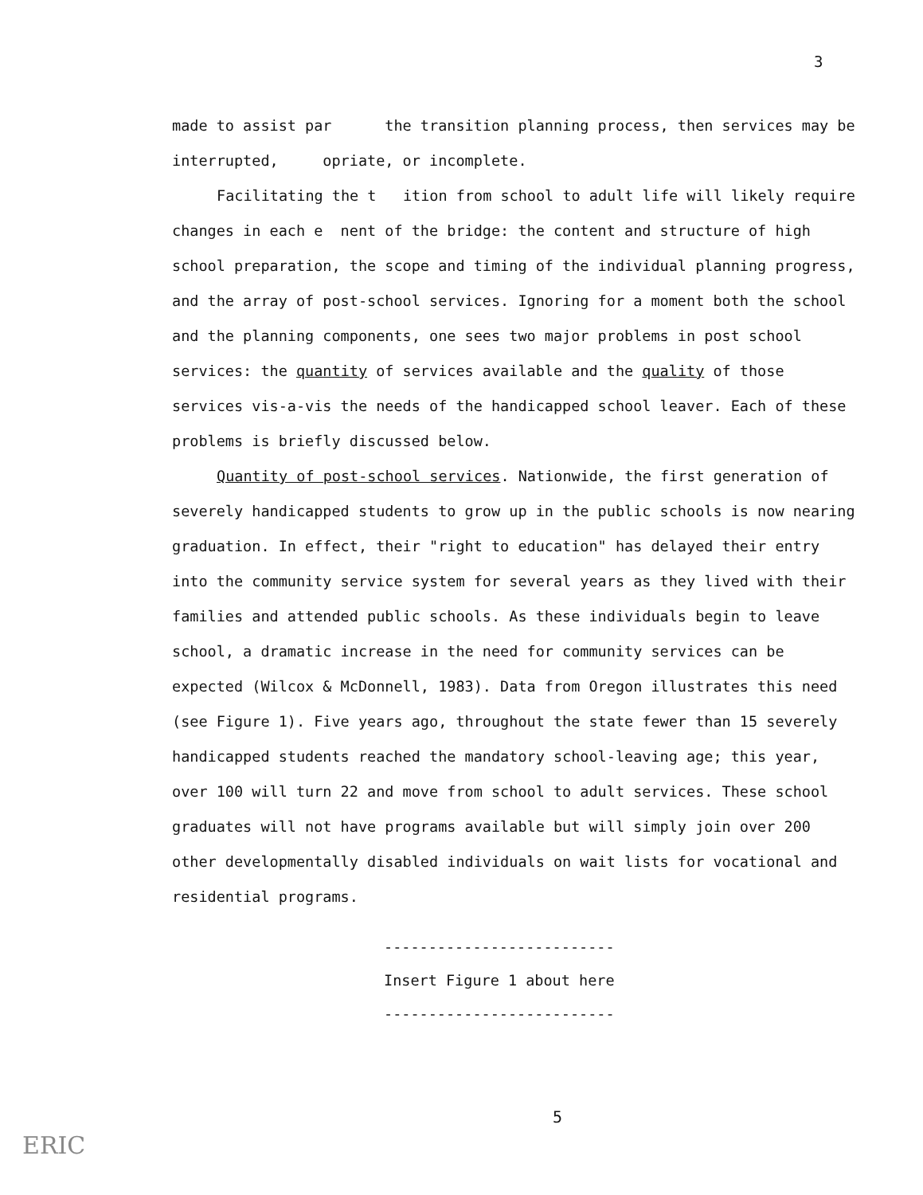3
made to assist par the transition planning process, then services may be interrupted, opriate, or incomplete.
Facilitating the t ition from school to adult life will likely require changes in each e nent of the bridge: the content and structure of high school preparation, the scope and timing of the individual planning progress, and the array of post-school services. Ignoring for a moment both the school and the planning components, one sees two major problems in post school services: the quantity of services available and the quality of those services vis-a-vis the needs of the handicapped school leaver. Each of these problems is briefly discussed below.
Quantity of post-school services. Nationwide, the first generation of severely handicapped students to grow up in the public schools is now nearing graduation. In effect, their "right to education" has delayed their entry into the community service system for several years as they lived with their families and attended public schools. As these individuals begin to leave school, a dramatic increase in the need for community services can be expected (Wilcox & McDonnell, 1983). Data from Oregon illustrates this need (see Figure 1). Five years ago, throughout the state fewer than 15 severely handicapped students reached the mandatory school-leaving age; this year, over 100 will turn 22 and move from school to adult services. These school graduates will not have programs available but will simply join over 200 other developmentally disabled individuals on wait lists for vocational and residential programs.
--------------------------
Insert Figure 1 about here
--------------------------
5
ERIC